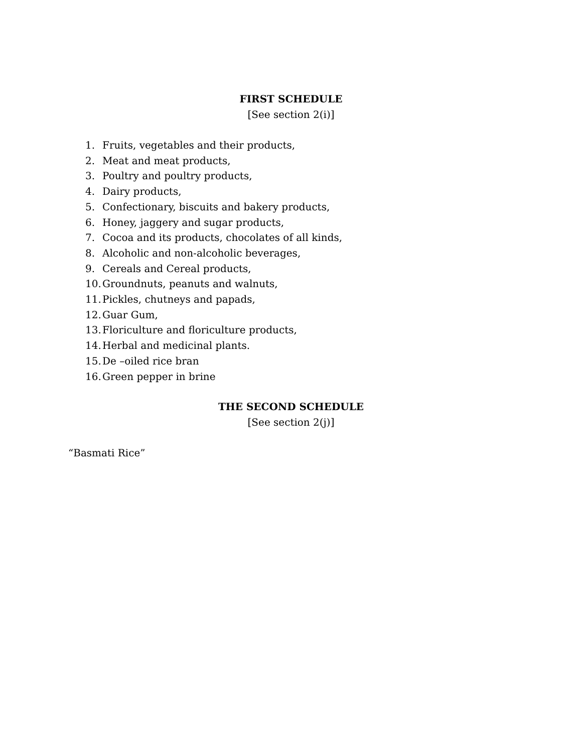FIRST SCHEDULE
[See section 2(i)]
1. Fruits, vegetables and their products,
2. Meat and meat products,
3. Poultry and poultry products,
4. Dairy products,
5. Confectionary, biscuits and bakery products,
6. Honey, jaggery and sugar products,
7. Cocoa and its products, chocolates of all kinds,
8. Alcoholic and non-alcoholic beverages,
9. Cereals and Cereal products,
10. Groundnuts, peanuts and walnuts,
11. Pickles, chutneys and papads,
12. Guar Gum,
13. Floriculture and floriculture products,
14. Herbal and medicinal plants.
15. De –oiled rice bran
16. Green pepper in brine
THE SECOND SCHEDULE
[See section 2(j)]
“Basmati Rice”